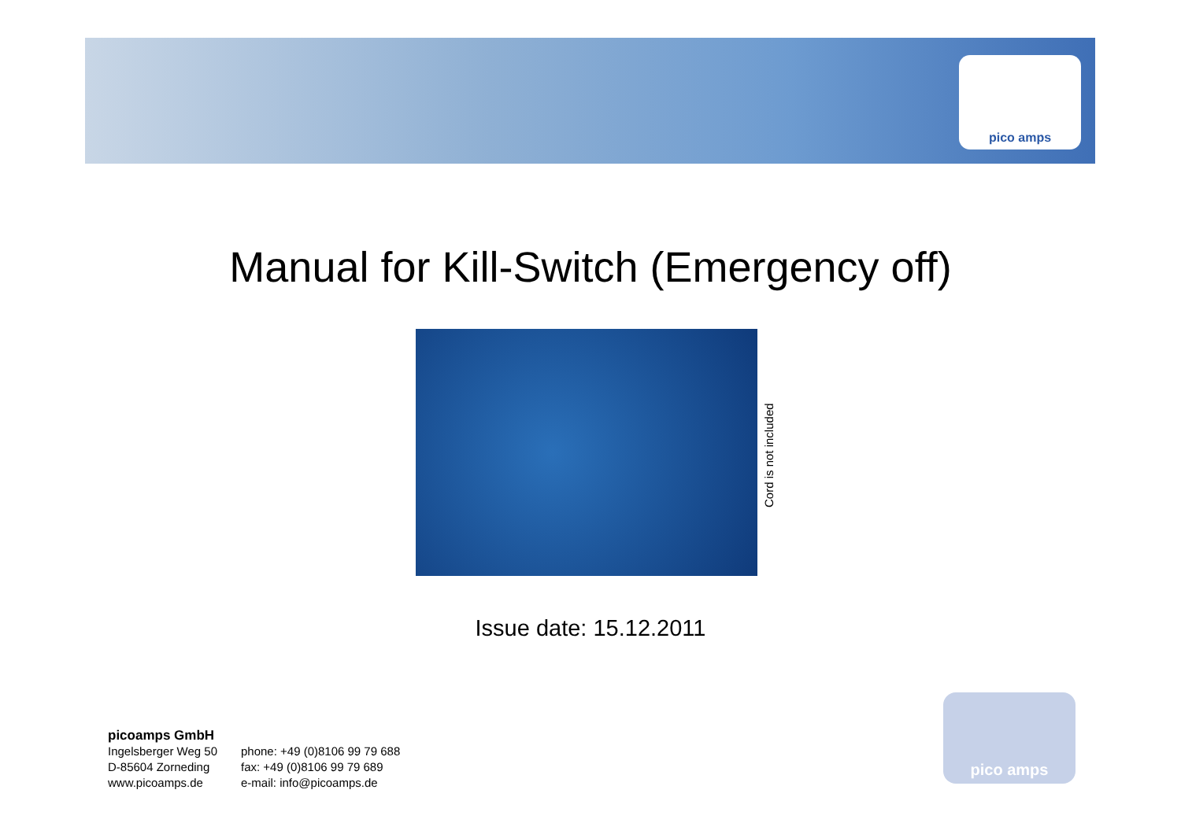pico amps
Manual for Kill-Switch (Emergency off)
Cord is not included
Issue date: 15.12.2011
picoamps GmbH
| Ingelsberger Weg 50 D-85604 Zorneding www.picoamps.de | phone: +49 (0)8106 99 79 688 fax: +49 (0)8106 99 79 689 e-mail: info@picoamps.de |
pico amps